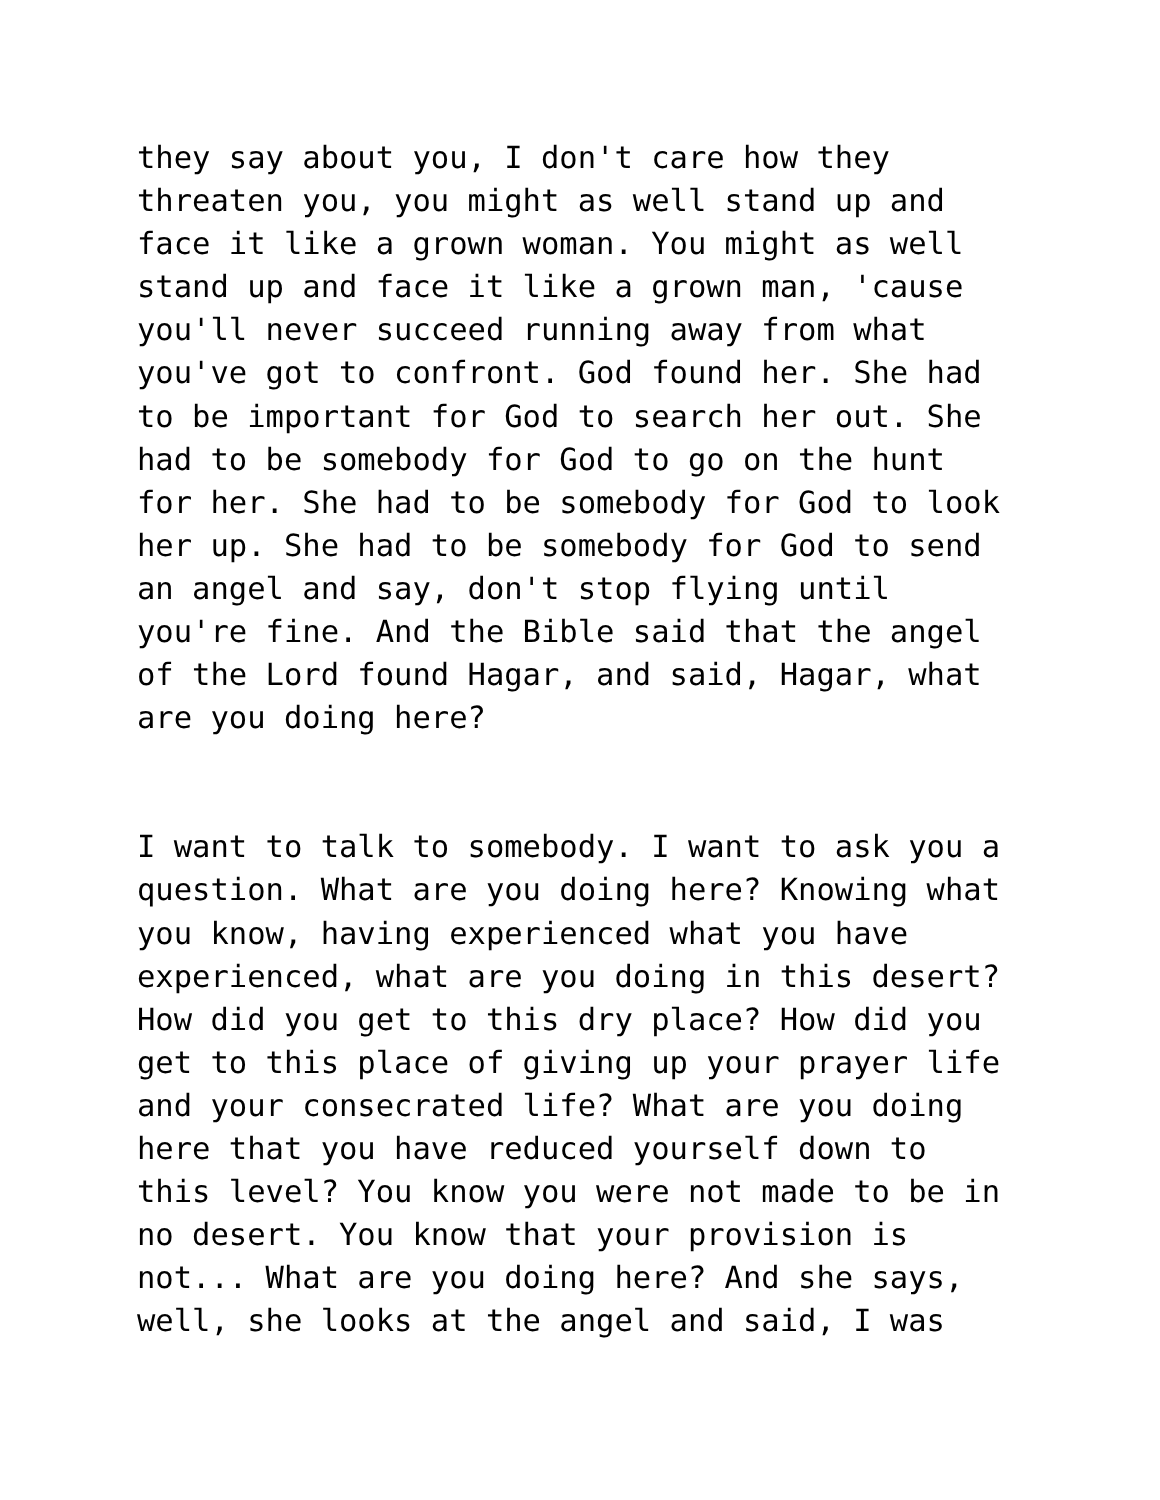they say about you, I don't care how they threaten you, you might as well stand up and face it like a grown woman. You might as well stand up and face it like a grown man, 'cause you'll never succeed running away from what you've got to confront. God found her. She had to be important for God to search her out. She had to be somebody for God to go on the hunt for her. She had to be somebody for God to look her up. She had to be somebody for God to send an angel and say, don't stop flying until you're fine. And the Bible said that the angel of the Lord found Hagar, and said, Hagar, what are you doing here?
I want to talk to somebody. I want to ask you a question. What are you doing here? Knowing what you know, having experienced what you have experienced, what are you doing in this desert? How did you get to this dry place? How did you get to this place of giving up your prayer life and your consecrated life? What are you doing here that you have reduced yourself down to this level? You know you were not made to be in no desert. You know that your provision is not... What are you doing here? And she says, well, she looks at the angel and said, I was